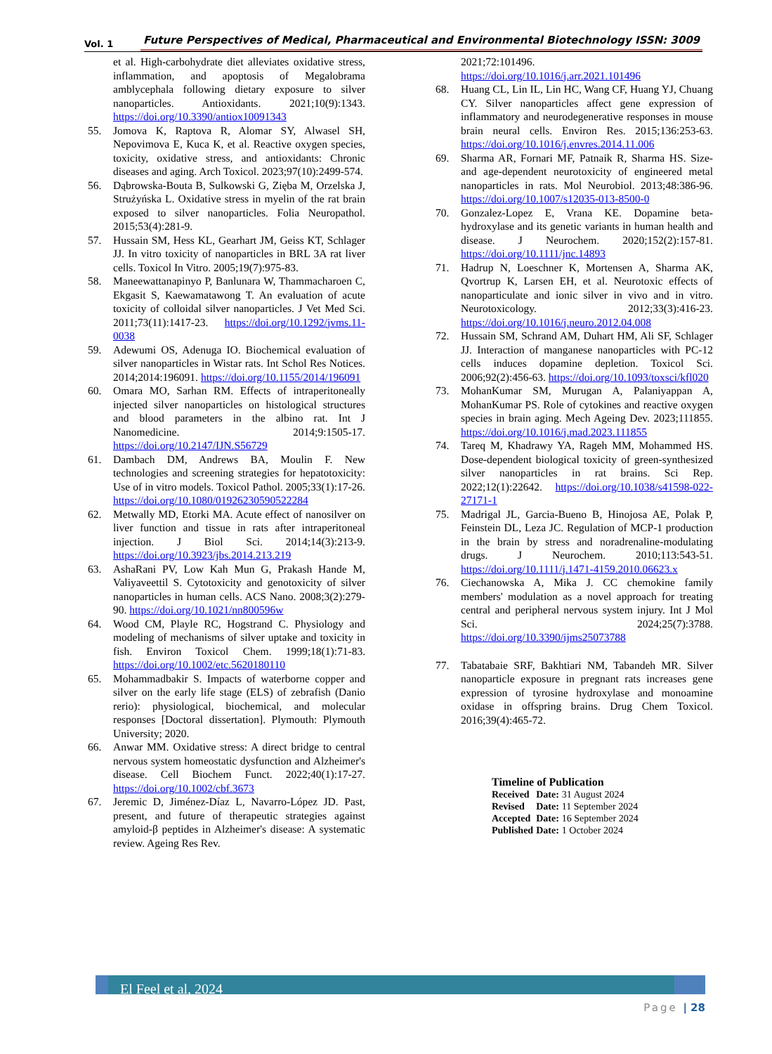Vol. 1 Future Perspectives of Medical, Pharmaceutical and Environmental Biotechnology ISSN: 3009
et al. High-carbohydrate diet alleviates oxidative stress, inflammation, and apoptosis of Megalobrama amblycephala following dietary exposure to silver nanoparticles. Antioxidants. 2021;10(9):1343. https://doi.org/10.3390/antiox10091343
55. Jomova K, Raptova R, Alomar SY, Alwasel SH, Nepovimova E, Kuca K, et al. Reactive oxygen species, toxicity, oxidative stress, and antioxidants: Chronic diseases and aging. Arch Toxicol. 2023;97(10):2499-574.
56. Dąbrowska-Bouta B, Sulkowski G, Zięba M, Orzelska J, Strużyńska L. Oxidative stress in myelin of the rat brain exposed to silver nanoparticles. Folia Neuropathol. 2015;53(4):281-9.
57. Hussain SM, Hess KL, Gearhart JM, Geiss KT, Schlager JJ. In vitro toxicity of nanoparticles in BRL 3A rat liver cells. Toxicol In Vitro. 2005;19(7):975-83.
58. Maneewattanapinyo P, Banlunara W, Thammacharoen C, Ekgasit S, Kaewamatawong T. An evaluation of acute toxicity of colloidal silver nanoparticles. J Vet Med Sci. 2011;73(11):1417-23. https://doi.org/10.1292/jvms.11-0038
59. Adewumi OS, Adenuga IO. Biochemical evaluation of silver nanoparticles in Wistar rats. Int Schol Res Notices. 2014;2014:196091. https://doi.org/10.1155/2014/196091
60. Omara MO, Sarhan RM. Effects of intraperitoneally injected silver nanoparticles on histological structures and blood parameters in the albino rat. Int J Nanomedicine. 2014;9:1505-17. https://doi.org/10.2147/IJN.S56729
61. Dambach DM, Andrews BA, Moulin F. New technologies and screening strategies for hepatotoxicity: Use of in vitro models. Toxicol Pathol. 2005;33(1):17-26. https://doi.org/10.1080/01926230590522284
62. Metwally MD, Etorki MA. Acute effect of nanosilver on liver function and tissue in rats after intraperitoneal injection. J Biol Sci. 2014;14(3):213-9. https://doi.org/10.3923/jbs.2014.213.219
63. AshaRani PV, Low Kah Mun G, Prakash Hande M, Valiyaveettil S. Cytotoxicity and genotoxicity of silver nanoparticles in human cells. ACS Nano. 2008;3(2):279-90. https://doi.org/10.1021/nn800596w
64. Wood CM, Playle RC, Hogstrand C. Physiology and modeling of mechanisms of silver uptake and toxicity in fish. Environ Toxicol Chem. 1999;18(1):71-83. https://doi.org/10.1002/etc.5620180110
65. Mohammadbakir S. Impacts of waterborne copper and silver on the early life stage (ELS) of zebrafish (Danio rerio): physiological, biochemical, and molecular responses [Doctoral dissertation]. Plymouth: Plymouth University; 2020.
66. Anwar MM. Oxidative stress: A direct bridge to central nervous system homeostatic dysfunction and Alzheimer's disease. Cell Biochem Funct. 2022;40(1):17-27. https://doi.org/10.1002/cbf.3673
67. Jeremic D, Jiménez-Díaz L, Navarro-López JD. Past, present, and future of therapeutic strategies against amyloid-β peptides in Alzheimer's disease: A systematic review. Ageing Res Rev.
2021;72:101496. https://doi.org/10.1016/j.arr.2021.101496
68. Huang CL, Lin IL, Lin HC, Wang CF, Huang YJ, Chuang CY. Silver nanoparticles affect gene expression of inflammatory and neurodegenerative responses in mouse brain neural cells. Environ Res. 2015;136:253-63. https://doi.org/10.1016/j.envres.2014.11.006
69. Sharma AR, Fornari MF, Patnaik R, Sharma HS. Size- and age-dependent neurotoxicity of engineered metal nanoparticles in rats. Mol Neurobiol. 2013;48:386-96. https://doi.org/10.1007/s12035-013-8500-0
70. Gonzalez-Lopez E, Vrana KE. Dopamine beta-hydroxylase and its genetic variants in human health and disease. J Neurochem. 2020;152(2):157-81. https://doi.org/10.1111/jnc.14893
71. Hadrup N, Loeschner K, Mortensen A, Sharma AK, Qvortrup K, Larsen EH, et al. Neurotoxic effects of nanoparticulate and ionic silver in vivo and in vitro. Neurotoxicology. 2012;33(3):416-23. https://doi.org/10.1016/j.neuro.2012.04.008
72. Hussain SM, Schrand AM, Duhart HM, Ali SF, Schlager JJ. Interaction of manganese nanoparticles with PC-12 cells induces dopamine depletion. Toxicol Sci. 2006;92(2):456-63. https://doi.org/10.1093/toxsci/kfl020
73. MohanKumar SM, Murugan A, Palaniyappan A, MohanKumar PS. Role of cytokines and reactive oxygen species in brain aging. Mech Ageing Dev. 2023;111855. https://doi.org/10.1016/j.mad.2023.111855
74. Tareq M, Khadrawy YA, Rageh MM, Mohammed HS. Dose-dependent biological toxicity of green-synthesized silver nanoparticles in rat brains. Sci Rep. 2022;12(1):22642. https://doi.org/10.1038/s41598-022-27171-1
75. Madrigal JL, Garcia-Bueno B, Hinojosa AE, Polak P, Feinstein DL, Leza JC. Regulation of MCP-1 production in the brain by stress and noradrenaline-modulating drugs. J Neurochem. 2010;113:543-51. https://doi.org/10.1111/j.1471-4159.2010.06623.x
76. Ciechanowska A, Mika J. CC chemokine family members' modulation as a novel approach for treating central and peripheral nervous system injury. Int J Mol Sci. 2024;25(7):3788. https://doi.org/10.3390/ijms25073788
77. Tabatabaie SRF, Bakhtiari NM, Tabandeh MR. Silver nanoparticle exposure in pregnant rats increases gene expression of tyrosine hydroxylase and monoamine oxidase in offspring brains. Drug Chem Toxicol. 2016;39(4):465-72.
Timeline of Publication
| Received | Date: | 31 August 2024 |
| Revised | Date: | 11 September 2024 |
| Accepted | Date: | 16 September 2024 |
| Published | Date: | 1 October 2024 |
El Feel et al, 2024
Page | 28